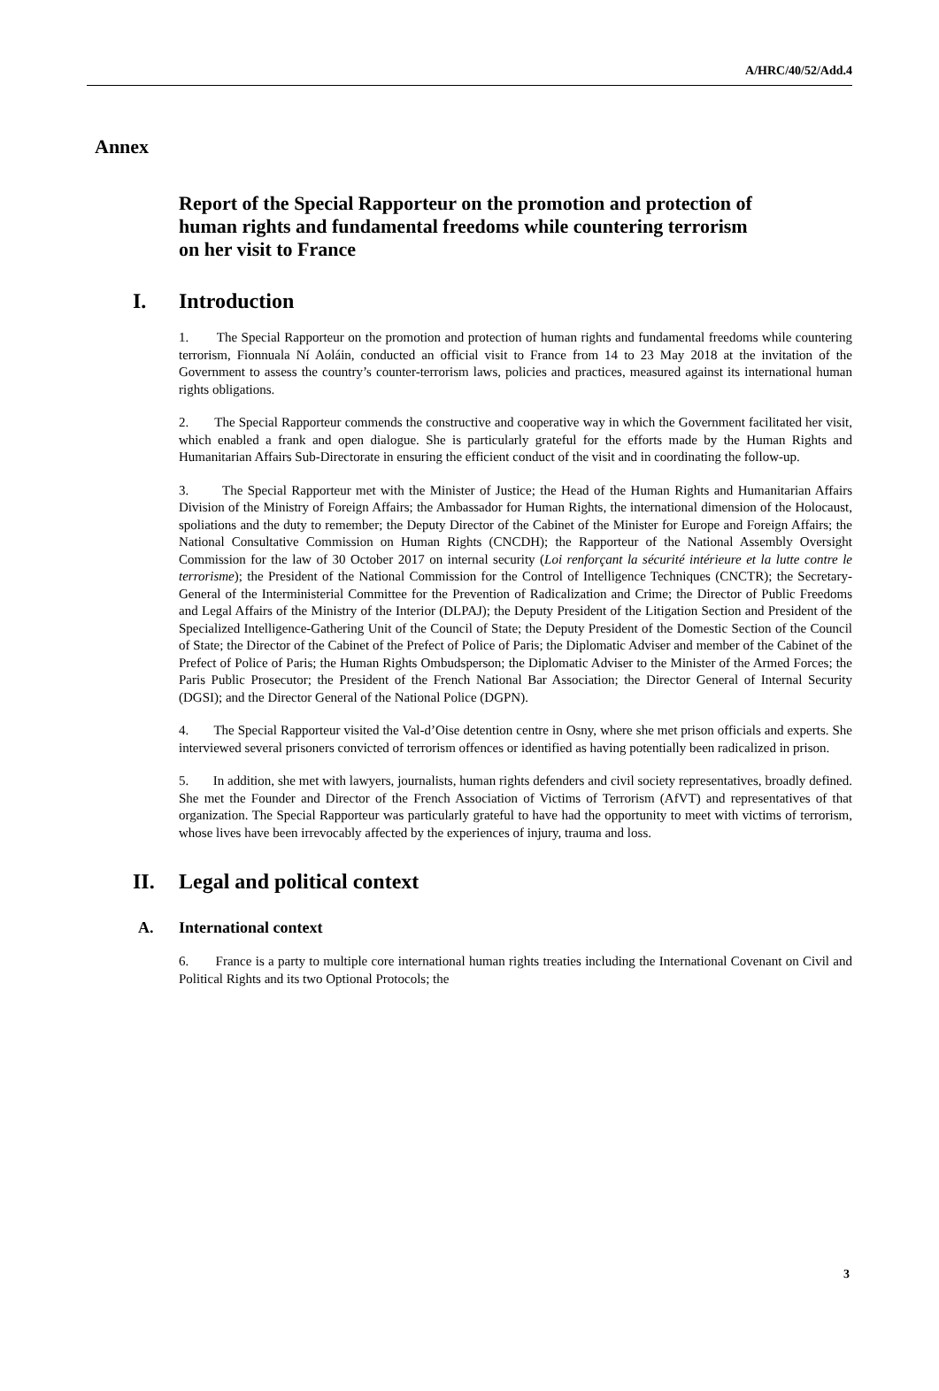A/HRC/40/52/Add.4
Annex
Report of the Special Rapporteur on the promotion and protection of human rights and fundamental freedoms while countering terrorism on her visit to France
I. Introduction
1. The Special Rapporteur on the promotion and protection of human rights and fundamental freedoms while countering terrorism, Fionnuala Ní Aoláin, conducted an official visit to France from 14 to 23 May 2018 at the invitation of the Government to assess the country’s counter-terrorism laws, policies and practices, measured against its international human rights obligations.
2. The Special Rapporteur commends the constructive and cooperative way in which the Government facilitated her visit, which enabled a frank and open dialogue. She is particularly grateful for the efforts made by the Human Rights and Humanitarian Affairs Sub-Directorate in ensuring the efficient conduct of the visit and in coordinating the follow-up.
3. The Special Rapporteur met with the Minister of Justice; the Head of the Human Rights and Humanitarian Affairs Division of the Ministry of Foreign Affairs; the Ambassador for Human Rights, the international dimension of the Holocaust, spoliations and the duty to remember; the Deputy Director of the Cabinet of the Minister for Europe and Foreign Affairs; the National Consultative Commission on Human Rights (CNCDH); the Rapporteur of the National Assembly Oversight Commission for the law of 30 October 2017 on internal security (Loi renforçant la sécurité intérieure et la lutte contre le terrorisme); the President of the National Commission for the Control of Intelligence Techniques (CNCTR); the Secretary-General of the Interministerial Committee for the Prevention of Radicalization and Crime; the Director of Public Freedoms and Legal Affairs of the Ministry of the Interior (DLPAJ); the Deputy President of the Litigation Section and President of the Specialized Intelligence-Gathering Unit of the Council of State; the Deputy President of the Domestic Section of the Council of State; the Director of the Cabinet of the Prefect of Police of Paris; the Diplomatic Adviser and member of the Cabinet of the Prefect of Police of Paris; the Human Rights Ombudsperson; the Diplomatic Adviser to the Minister of the Armed Forces; the Paris Public Prosecutor; the President of the French National Bar Association; the Director General of Internal Security (DGSI); and the Director General of the National Police (DGPN).
4. The Special Rapporteur visited the Val-d’Oise detention centre in Osny, where she met prison officials and experts. She interviewed several prisoners convicted of terrorism offences or identified as having potentially been radicalized in prison.
5. In addition, she met with lawyers, journalists, human rights defenders and civil society representatives, broadly defined. She met the Founder and Director of the French Association of Victims of Terrorism (AfVT) and representatives of that organization. The Special Rapporteur was particularly grateful to have had the opportunity to meet with victims of terrorism, whose lives have been irrevocably affected by the experiences of injury, trauma and loss.
II. Legal and political context
A. International context
6. France is a party to multiple core international human rights treaties including the International Covenant on Civil and Political Rights and its two Optional Protocols; the
3